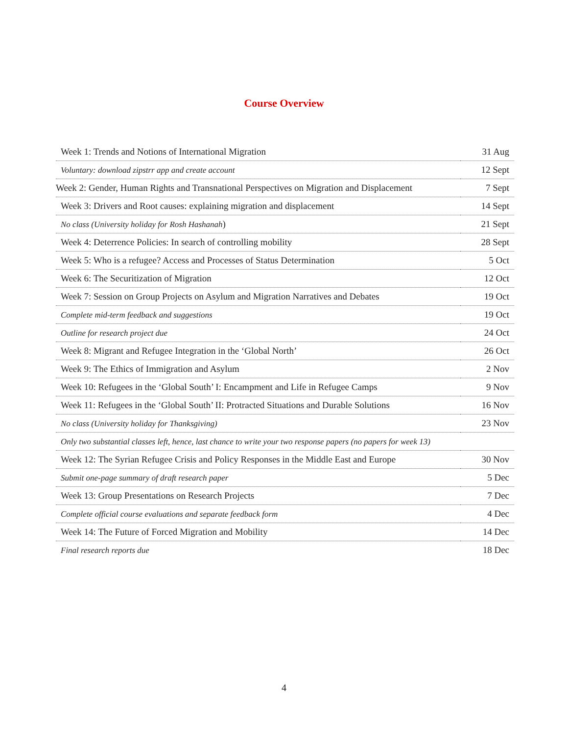Course Overview
| Week 1: Trends and Notions of International Migration | 31 Aug |
| Voluntary: download zipstrr app and create account | 12 Sept |
| Week 2: Gender, Human Rights and Transnational Perspectives on Migration and Displacement | 7 Sept |
| Week 3: Drivers and Root causes: explaining migration and displacement | 14 Sept |
| No class (University holiday for Rosh Hashanah ) | 21 Sept |
| Week 4: Deterrence Policies: In search of controlling mobility | 28 Sept |
| Week 5: Who is a refugee? Access and Processes of Status Determination | 5 Oct |
| Week 6: The Securitization of Migration | 12 Oct |
| Week 7: Session on Group Projects on Asylum and Migration Narratives and Debates | 19 Oct |
| Complete mid-term feedback and suggestions | 19 Oct |
| Outline for research project due | 24 Oct |
| Week 8: Migrant and Refugee Integration in the ‘Global North’ | 26 Oct |
| Week 9: The Ethics of Immigration and Asylum | 2 Nov |
| Week 10: Refugees in the ‘Global South’ I: Encampment and Life in Refugee Camps | 9 Nov |
| Week 11: Refugees in the ‘Global South’ II: Protracted Situations and Durable Solutions | 16 Nov |
| No class (University holiday for Thanksgiving) | 23 Nov |
| Only two substantial classes left, hence, last chance to write your two response papers (no papers for week 13) | |
| Week 12: The Syrian Refugee Crisis and Policy Responses in the Middle East and Europe | 30 Nov |
| Submit one-page summary of draft research paper | 5 Dec |
| Week 13: Group Presentations on Research Projects | 7 Dec |
| Complete official course evaluations and separate feedback form | 4 Dec |
| Week 14: The Future of Forced Migration and Mobility | 14 Dec |
| Final research reports due | 18 Dec |
4